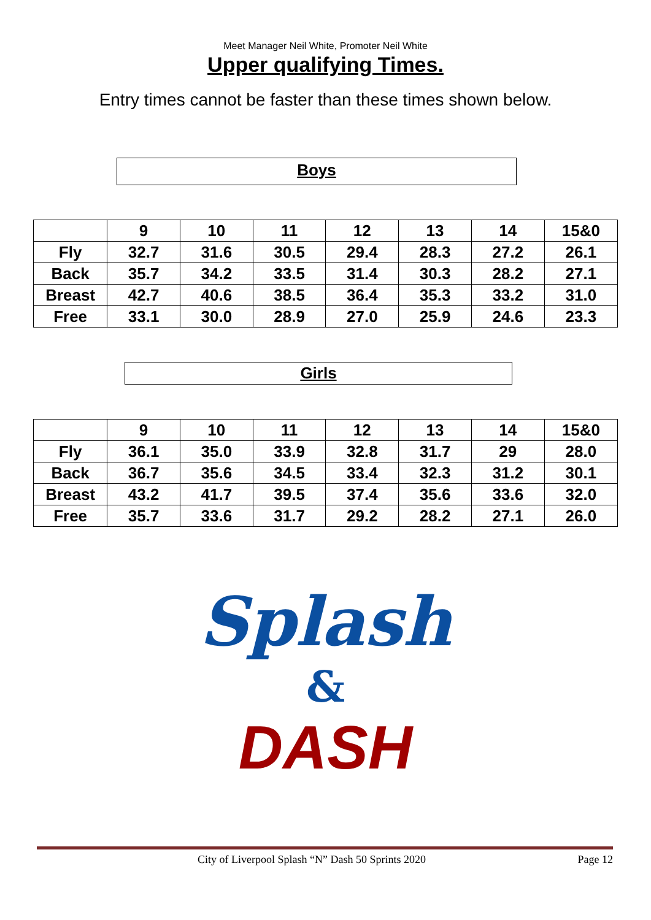Meet Manager Neil White, Promoter Neil White
Upper qualifying Times.
Entry times cannot be faster than these times shown below.
Boys
| | 9 | 10 | 11 | 12 | 13 | 14 | 15&0 |
| --- | --- | --- | --- | --- | --- | --- | --- |
| Fly | 32.7 | 31.6 | 30.5 | 29.4 | 28.3 | 27.2 | 26.1 |
| Back | 35.7 | 34.2 | 33.5 | 31.4 | 30.3 | 28.2 | 27.1 |
| Breast | 42.7 | 40.6 | 38.5 | 36.4 | 35.3 | 33.2 | 31.0 |
| Free | 33.1 | 30.0 | 28.9 | 27.0 | 25.9 | 24.6 | 23.3 |
Girls
| | 9 | 10 | 11 | 12 | 13 | 14 | 15&0 |
| --- | --- | --- | --- | --- | --- | --- | --- |
| Fly | 36.1 | 35.0 | 33.9 | 32.8 | 31.7 | 29 | 28.0 |
| Back | 36.7 | 35.6 | 34.5 | 33.4 | 32.3 | 31.2 | 30.1 |
| Breast | 43.2 | 41.7 | 39.5 | 37.4 | 35.6 | 33.6 | 32.0 |
| Free | 35.7 | 33.6 | 31.7 | 29.2 | 28.2 | 27.1 | 26.0 |
Splash
&
DASH
City of Liverpool Splash “N” Dash 50 Sprints 2020 Page 12